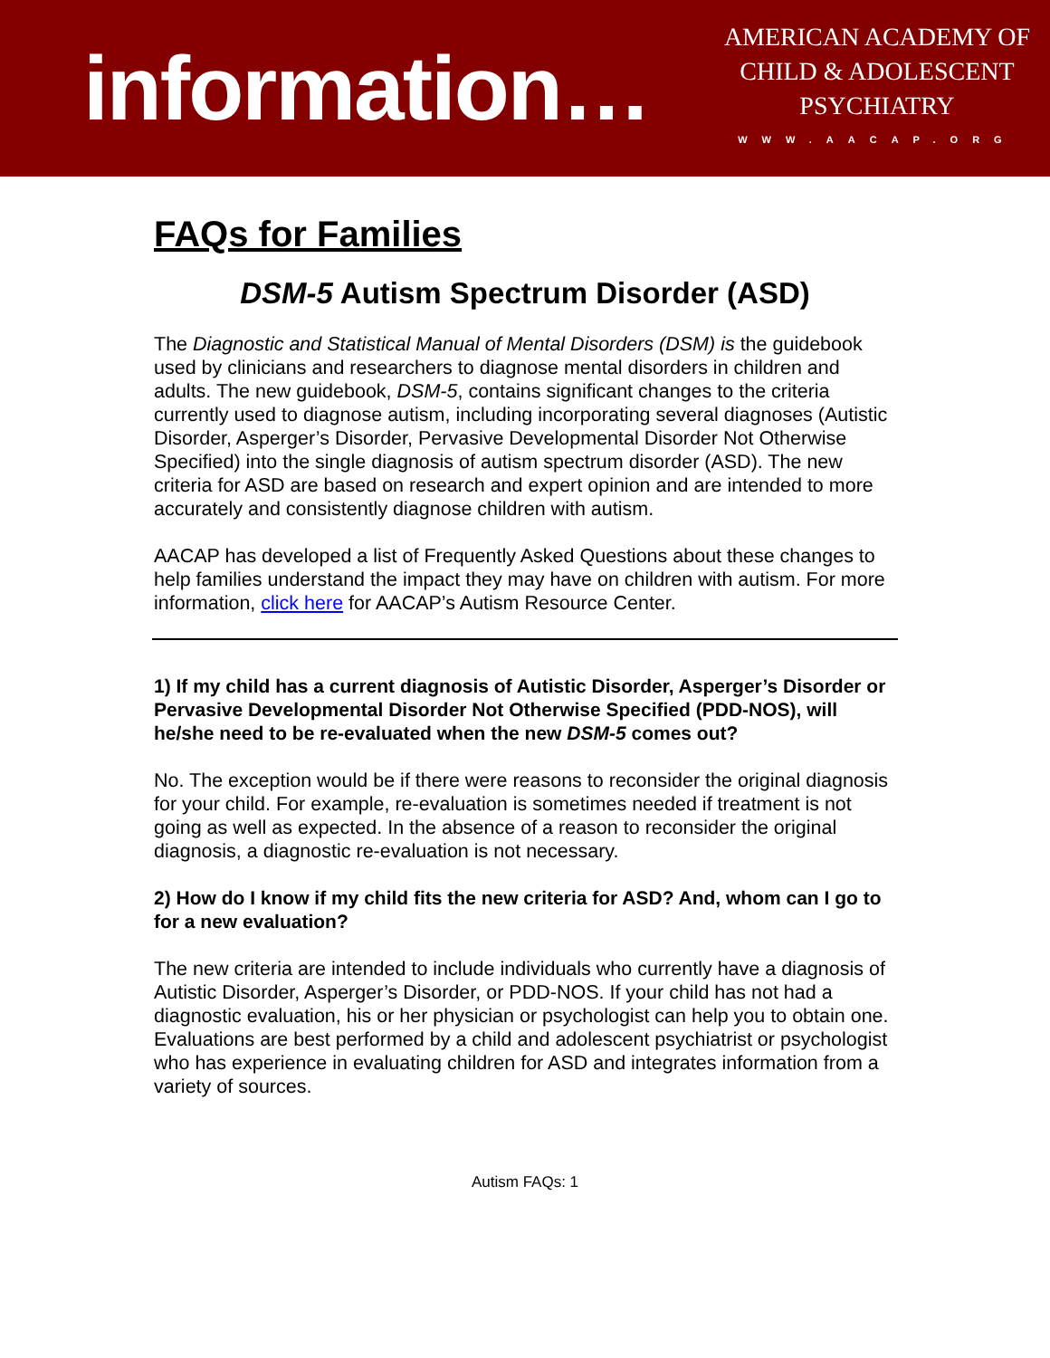information…
AMERICAN ACADEMY OF
CHILD & ADOLESCENT
PSYCHIATRY
WWW.AACAP.ORG
FAQs for Families
DSM-5 Autism Spectrum Disorder (ASD)
The Diagnostic and Statistical Manual of Mental Disorders (DSM) is the guidebook used by clinicians and researchers to diagnose mental disorders in children and adults. The new guidebook, DSM-5, contains significant changes to the criteria currently used to diagnose autism, including incorporating several diagnoses (Autistic Disorder, Asperger’s Disorder, Pervasive Developmental Disorder Not Otherwise Specified) into the single diagnosis of autism spectrum disorder (ASD). The new criteria for ASD are based on research and expert opinion and are intended to more accurately and consistently diagnose children with autism.
AACAP has developed a list of Frequently Asked Questions about these changes to help families understand the impact they may have on children with autism. For more information, click here for AACAP’s Autism Resource Center.
1) If my child has a current diagnosis of Autistic Disorder, Asperger’s Disorder or Pervasive Developmental Disorder Not Otherwise Specified (PDD-NOS), will he/she need to be re-evaluated when the new DSM-5 comes out?
No. The exception would be if there were reasons to reconsider the original diagnosis for your child. For example, re-evaluation is sometimes needed if treatment is not going as well as expected. In the absence of a reason to reconsider the original diagnosis, a diagnostic re-evaluation is not necessary.
2) How do I know if my child fits the new criteria for ASD? And, whom can I go to for a new evaluation?
The new criteria are intended to include individuals who currently have a diagnosis of Autistic Disorder, Asperger’s Disorder, or PDD-NOS. If your child has not had a diagnostic evaluation, his or her physician or psychologist can help you to obtain one. Evaluations are best performed by a child and adolescent psychiatrist or psychologist who has experience in evaluating children for ASD and integrates information from a variety of sources.
Autism FAQs: 1